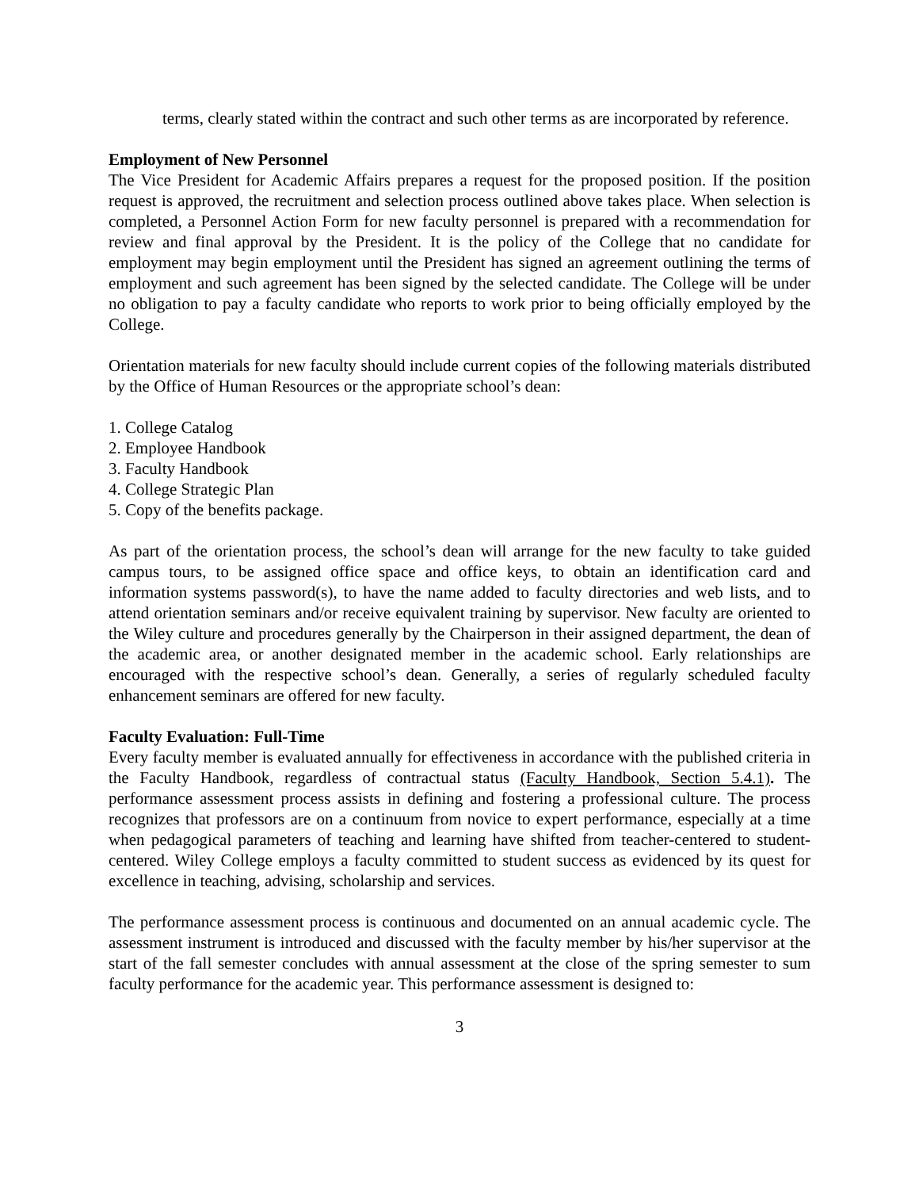terms, clearly stated within the contract and such other terms as are incorporated by reference.
Employment of New Personnel
The Vice President for Academic Affairs prepares a request for the proposed position. If the position request is approved, the recruitment and selection process outlined above takes place. When selection is completed, a Personnel Action Form for new faculty personnel is prepared with a recommendation for review and final approval by the President. It is the policy of the College that no candidate for employment may begin employment until the President has signed an agreement outlining the terms of employment and such agreement has been signed by the selected candidate. The College will be under no obligation to pay a faculty candidate who reports to work prior to being officially employed by the College.
Orientation materials for new faculty should include current copies of the following materials distributed by the Office of Human Resources or the appropriate school’s dean:
1. College Catalog
2. Employee Handbook
3. Faculty Handbook
4. College Strategic Plan
5. Copy of the benefits package.
As part of the orientation process, the school’s dean will arrange for the new faculty to take guided campus tours, to be assigned office space and office keys, to obtain an identification card and information systems password(s), to have the name added to faculty directories and web lists, and to attend orientation seminars and/or receive equivalent training by supervisor. New faculty are oriented to the Wiley culture and procedures generally by the Chairperson in their assigned department, the dean of the academic area, or another designated member in the academic school. Early relationships are encouraged with the respective school’s dean. Generally, a series of regularly scheduled faculty enhancement seminars are offered for new faculty.
Faculty Evaluation: Full-Time
Every faculty member is evaluated annually for effectiveness in accordance with the published criteria in the Faculty Handbook, regardless of contractual status (Faculty Handbook, Section 5.4.1). The performance assessment process assists in defining and fostering a professional culture. The process recognizes that professors are on a continuum from novice to expert performance, especially at a time when pedagogical parameters of teaching and learning have shifted from teacher-centered to student-centered. Wiley College employs a faculty committed to student success as evidenced by its quest for excellence in teaching, advising, scholarship and services.
The performance assessment process is continuous and documented on an annual academic cycle. The assessment instrument is introduced and discussed with the faculty member by his/her supervisor at the start of the fall semester concludes with annual assessment at the close of the spring semester to sum faculty performance for the academic year. This performance assessment is designed to:
3